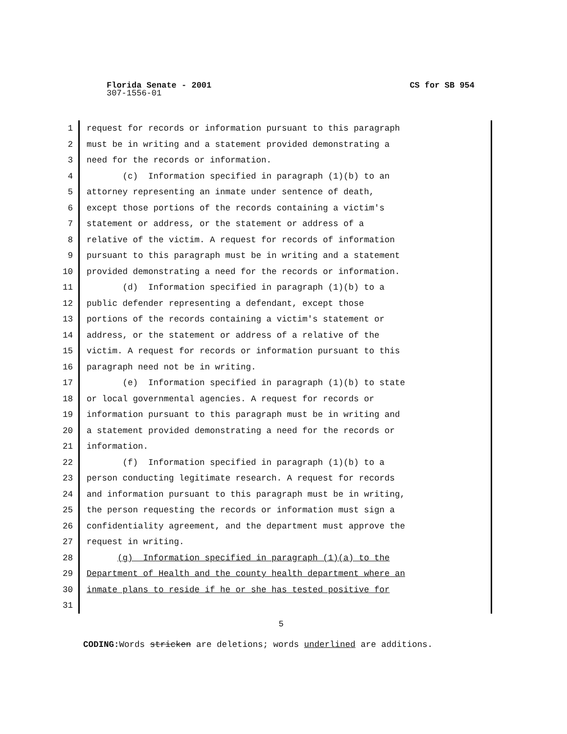Florida Senate - 2001 CS for SB 954
307-1556-01
1 request for records or information pursuant to this paragraph
2 must be in writing and a statement provided demonstrating a
3 need for the records or information.
4 (c) Information specified in paragraph (1)(b) to an
5 attorney representing an inmate under sentence of death,
6 except those portions of the records containing a victim's
7 statement or address, or the statement or address of a
8 relative of the victim. A request for records of information
9 pursuant to this paragraph must be in writing and a statement
10 provided demonstrating a need for the records or information.
11 (d) Information specified in paragraph (1)(b) to a
12 public defender representing a defendant, except those
13 portions of the records containing a victim's statement or
14 address, or the statement or address of a relative of the
15 victim. A request for records or information pursuant to this
16 paragraph need not be in writing.
17 (e) Information specified in paragraph (1)(b) to state
18 or local governmental agencies. A request for records or
19 information pursuant to this paragraph must be in writing and
20 a statement provided demonstrating a need for the records or
21 information.
22 (f) Information specified in paragraph (1)(b) to a
23 person conducting legitimate research. A request for records
24 and information pursuant to this paragraph must be in writing,
25 the person requesting the records or information must sign a
26 confidentiality agreement, and the department must approve the
27 request in writing.
28 (g) Information specified in paragraph (1)(a) to the
29 Department of Health and the county health department where an
30 inmate plans to reside if he or she has tested positive for
31
5
CODING: Words stricken are deletions; words underlined are additions.